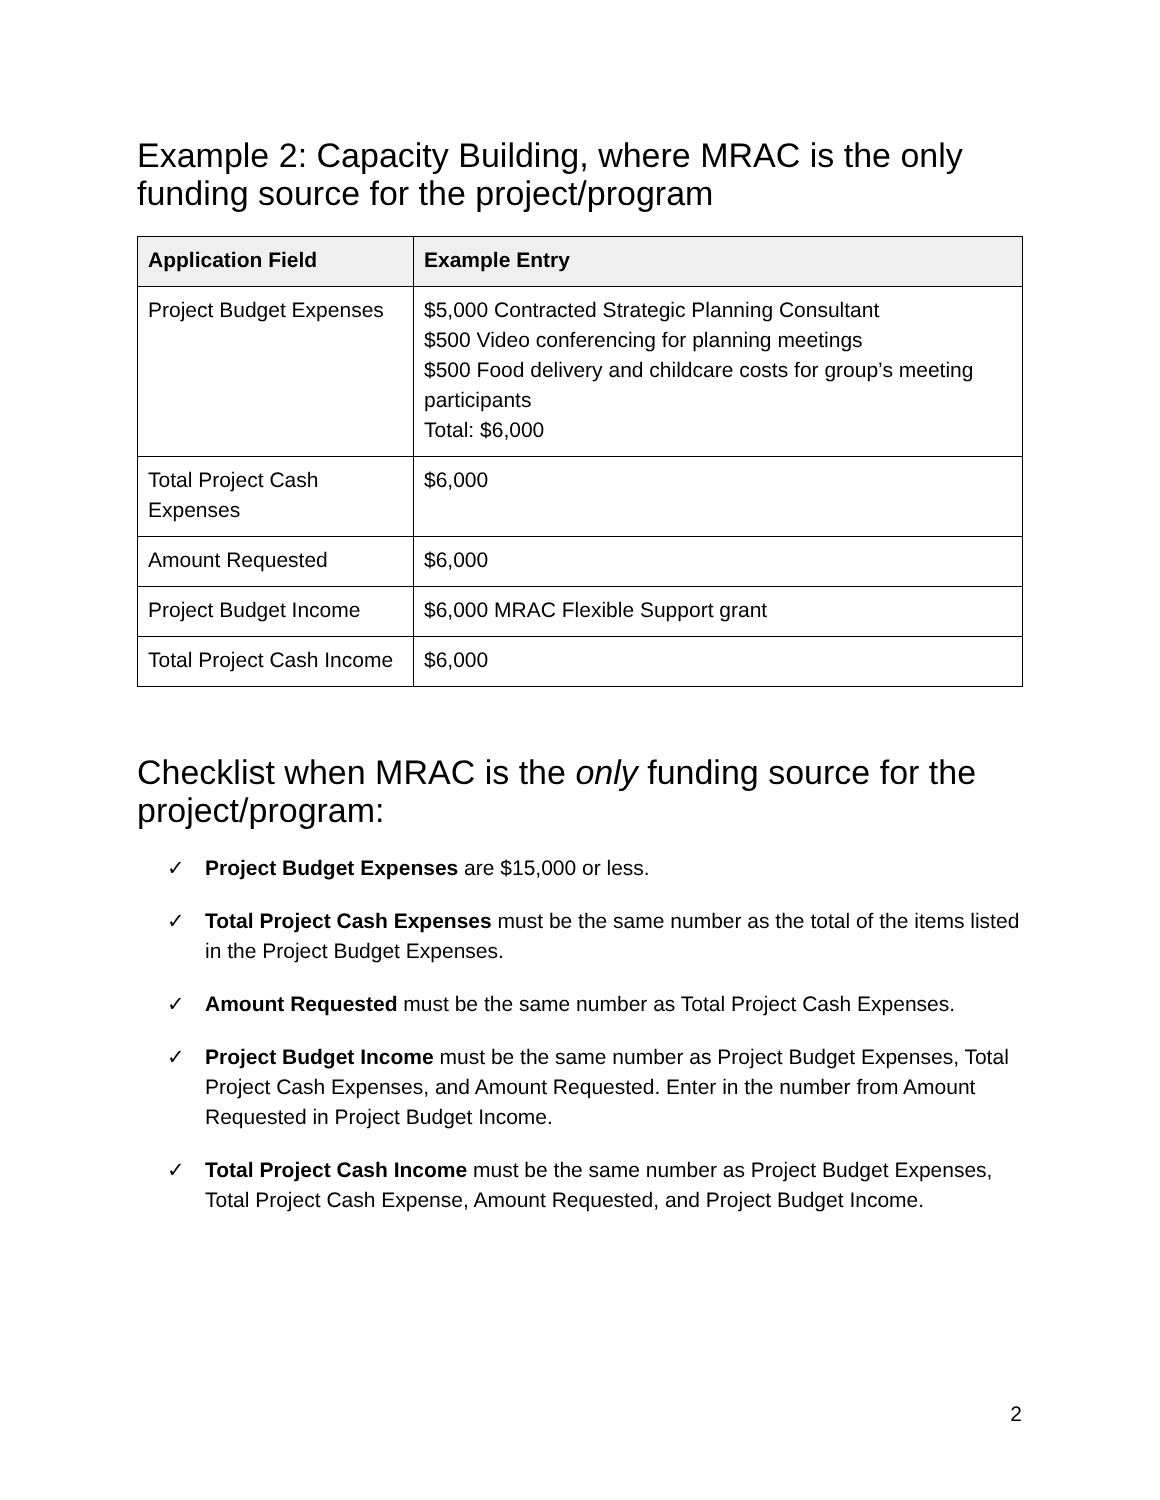Example 2: Capacity Building, where MRAC is the only funding source for the project/program
| Application Field | Example Entry |
| --- | --- |
| Project Budget Expenses | $5,000 Contracted Strategic Planning Consultant $500 Video conferencing for planning meetings $500 Food delivery and childcare costs for group’s meeting participants Total: $6,000 |
| Total Project Cash Expenses | $6,000 |
| Amount Requested | $6,000 |
| Project Budget Income | $6,000 MRAC Flexible Support grant |
| Total Project Cash Income | $6,000 |
Checklist when MRAC is the only funding source for the project/program:
✓ Project Budget Expenses are $15,000 or less.
✓ Total Project Cash Expenses must be the same number as the total of the items listed in the Project Budget Expenses.
✓ Amount Requested must be the same number as Total Project Cash Expenses.
✓ Project Budget Income must be the same number as Project Budget Expenses, Total Project Cash Expenses, and Amount Requested. Enter in the number from Amount Requested in Project Budget Income.
✓ Total Project Cash Income must be the same number as Project Budget Expenses, Total Project Cash Expense, Amount Requested, and Project Budget Income.
2